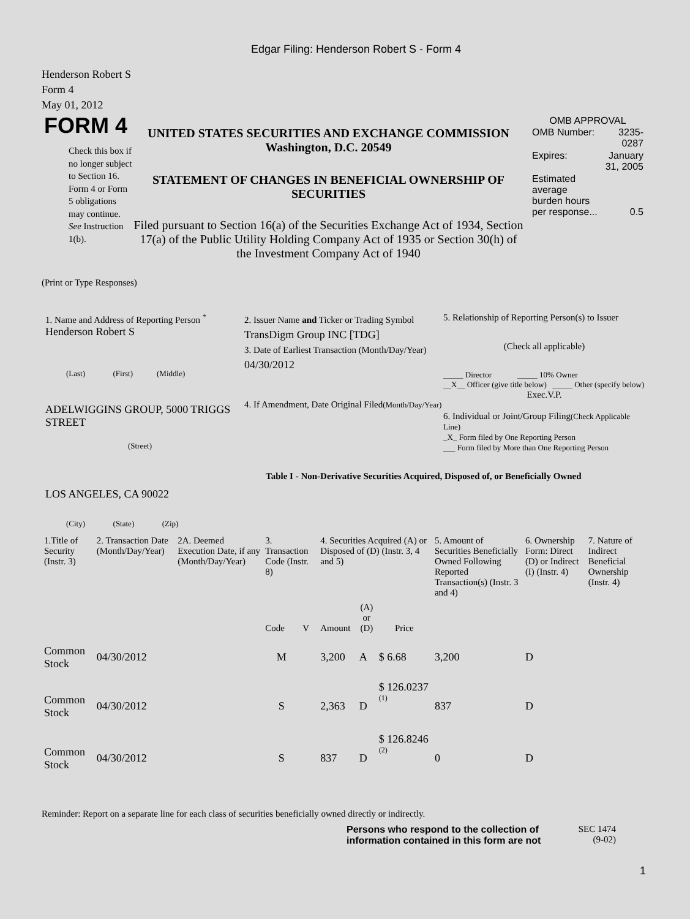Edgar Filing: Henderson Robert S - Form 4
Henderson Robert S
Form 4
May 01, 2012
FORM 4
Check this box if no longer subject to Section 16. Form 4 or Form 5 obligations may continue. See Instruction 1(b).
UNITED STATES SECURITIES AND EXCHANGE COMMISSION
Washington, D.C. 20549
STATEMENT OF CHANGES IN BENEFICIAL OWNERSHIP OF SECURITIES
Filed pursuant to Section 16(a) of the Securities Exchange Act of 1934, Section 17(a) of the Public Utility Holding Company Act of 1935 or Section 30(h) of the Investment Company Act of 1940
OMB APPROVAL
| OMB Number: | 3235-0287 |
| Expires: | January 31, 2005 |
| Estimated average burden hours per response... | 0.5 |
(Print or Type Responses)
1. Name and Address of Reporting Person <sup>*</sup>
Henderson Robert S
(Last) (First) (Middle)
ADELWIGGINS GROUP, 5000 TRIGGS STREET
(Street)
LOS ANGELES, CA 90022
(City) (State) (Zip)
2. Issuer Name and Ticker or Trading Symbol
TransDigm Group INC [TDG]
3. Date of Earliest Transaction (Month/Day/Year)
04/30/2012
4. If Amendment, Date Original Filed(Month/Day/Year)
5. Relationship of Reporting Person(s) to Issuer
(Check all applicable)
_____ Director _____ 10% Owner
__X__ Officer (give title below) _____ Other (specify below)
Exec.V.P.
6. Individual or Joint/Group Filing(Check Applicable Line)
_X_ Form filed by One Reporting Person
___ Form filed by More than One Reporting Person
Table I - Non-Derivative Securities Acquired, Disposed of, or Beneficially Owned
| 1.Title of Security (Instr. 3) | 2. Transaction Date (Month/Day/Year) | 2A. Deemed Execution Date, if any (Month/Day/Year) | 3. Transaction Code (Instr. 8) | | 4. Securities Acquired (A) or Disposed of (D) (Instr. 3, 4 and 5) | | | 5. Amount of Securities Beneficially Owned Following Reported Transaction(s) (Instr. 3 and 4) | 6. Ownership Form: Direct (D) or Indirect (I) (Instr. 4) | 7. Nature of Indirect Beneficial Ownership (Instr. 4) |
| --- | --- | --- | --- | --- | --- | --- | --- | --- | --- | --- |
| | | | Code | V | Amount | (A) or (D) | Price | | | |
| Common Stock | 04/30/2012 | | M | | 3,200 | A | $ 6.68 | 3,200 | D | |
| Common Stock | 04/30/2012 | | S | | 2,363 | D | $ 126.0237 <sup>(1)</sup> | 837 | D | |
| Common Stock | 04/30/2012 | | S | | 837 | D | $ 126.8246 <sup>(2)</sup> | 0 | D | |
Reminder: Report on a separate line for each class of securities beneficially owned directly or indirectly.
Persons who respond to the collection of information contained in this form are not
SEC 1474 (9-02)
1